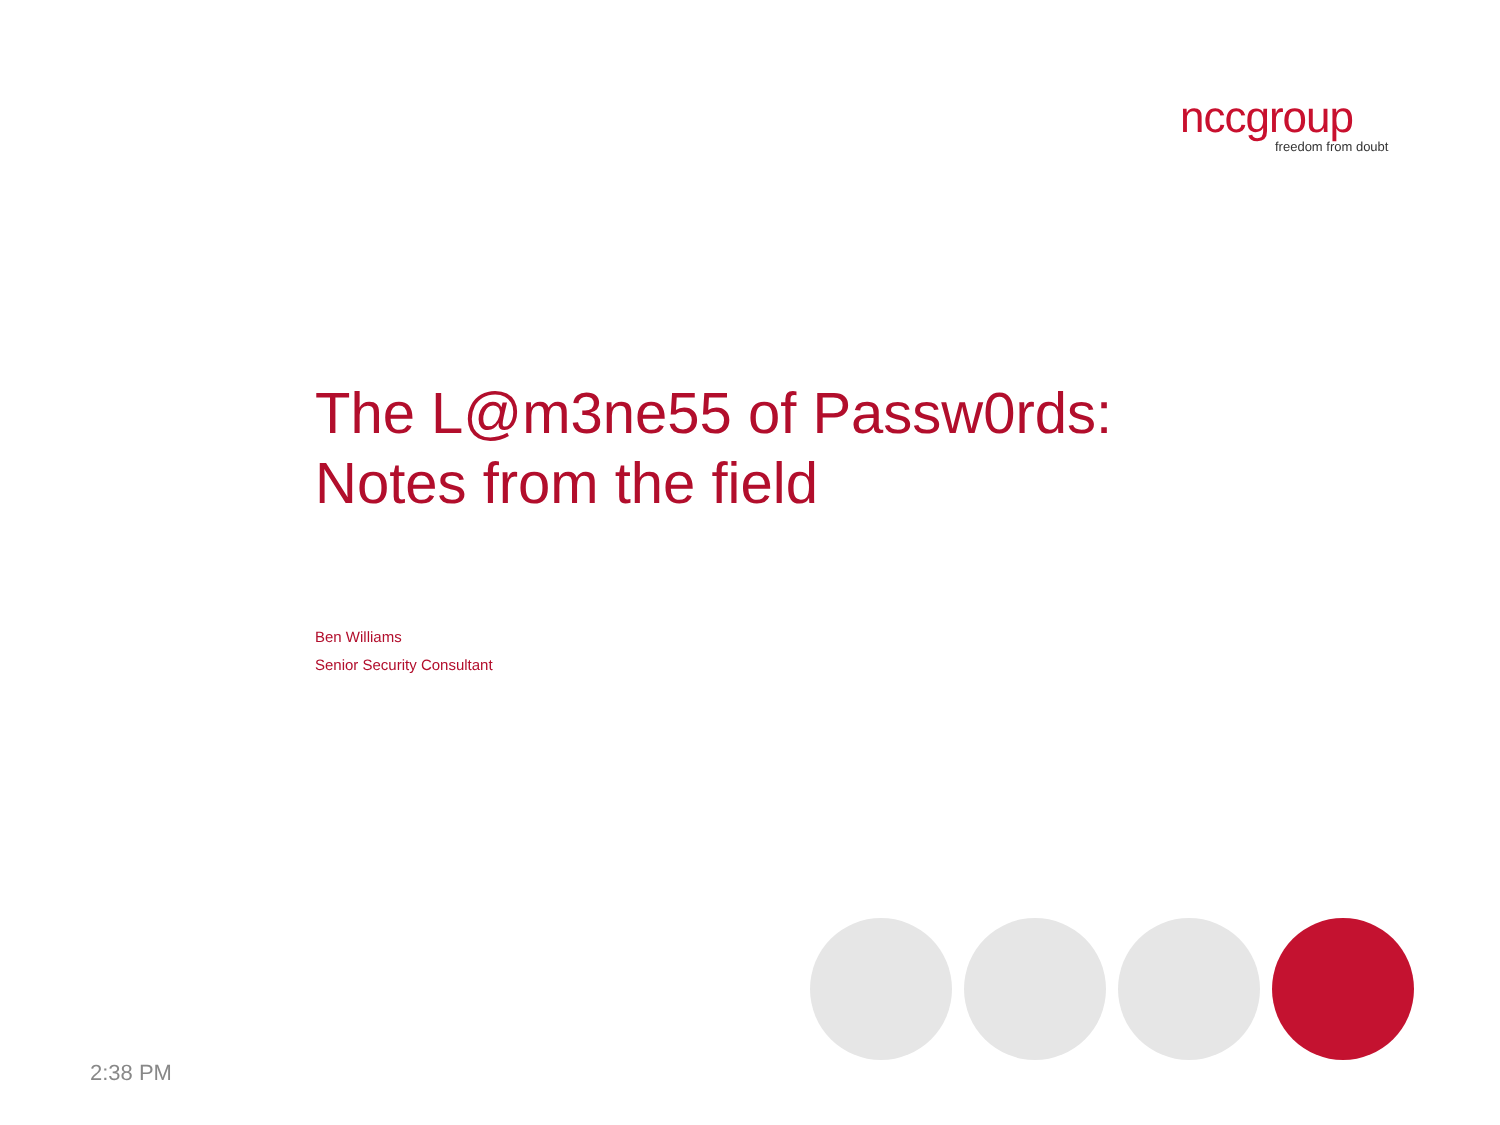nccgroup
freedom from doubt
The L@m3ne55 of Passw0rds:
Notes from the field
Ben Williams
Senior Security Consultant
2:38 PM